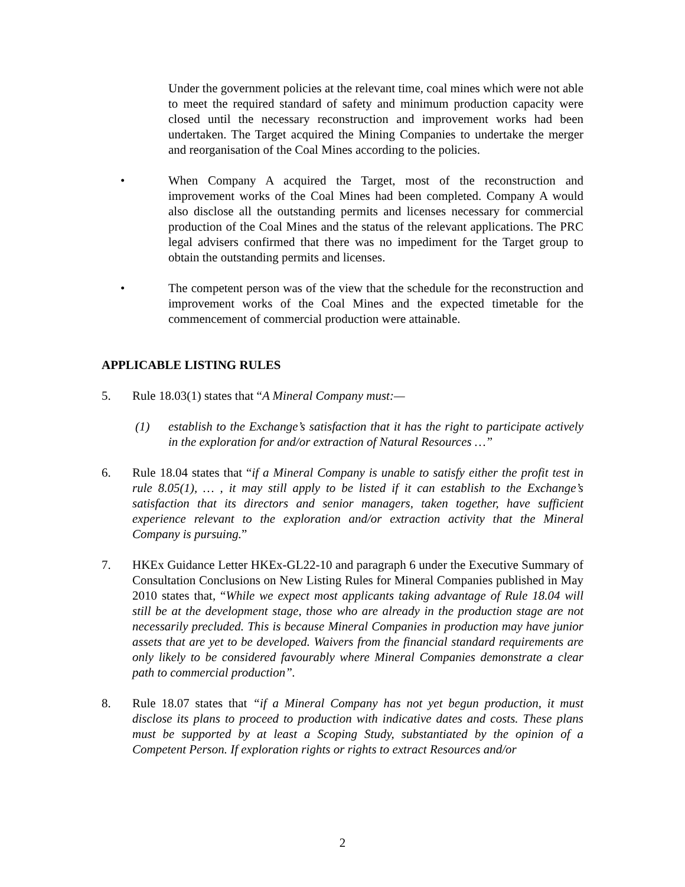Under the government policies at the relevant time, coal mines which were not able to meet the required standard of safety and minimum production capacity were closed until the necessary reconstruction and improvement works had been undertaken. The Target acquired the Mining Companies to undertake the merger and reorganisation of the Coal Mines according to the policies.
• When Company A acquired the Target, most of the reconstruction and improvement works of the Coal Mines had been completed. Company A would also disclose all the outstanding permits and licenses necessary for commercial production of the Coal Mines and the status of the relevant applications. The PRC legal advisers confirmed that there was no impediment for the Target group to obtain the outstanding permits and licenses.
• The competent person was of the view that the schedule for the reconstruction and improvement works of the Coal Mines and the expected timetable for the commencement of commercial production were attainable.
APPLICABLE LISTING RULES
5. Rule 18.03(1) states that “A Mineral Company must:—
(1) establish to the Exchange’s satisfaction that it has the right to participate actively in the exploration for and/or extraction of Natural Resources …”
6. Rule 18.04 states that “if a Mineral Company is unable to satisfy either the profit test in rule 8.05(1), … , it may still apply to be listed if it can establish to the Exchange’s satisfaction that its directors and senior managers, taken together, have sufficient experience relevant to the exploration and/or extraction activity that the Mineral Company is pursuing.”
7. HKEx Guidance Letter HKEx-GL22-10 and paragraph 6 under the Executive Summary of Consultation Conclusions on New Listing Rules for Mineral Companies published in May 2010 states that, “While we expect most applicants taking advantage of Rule 18.04 will still be at the development stage, those who are already in the production stage are not necessarily precluded. This is because Mineral Companies in production may have junior assets that are yet to be developed. Waivers from the financial standard requirements are only likely to be considered favourably where Mineral Companies demonstrate a clear path to commercial production”.
8. Rule 18.07 states that “if a Mineral Company has not yet begun production, it must disclose its plans to proceed to production with indicative dates and costs. These plans must be supported by at least a Scoping Study, substantiated by the opinion of a Competent Person. If exploration rights or rights to extract Resources and/or
2